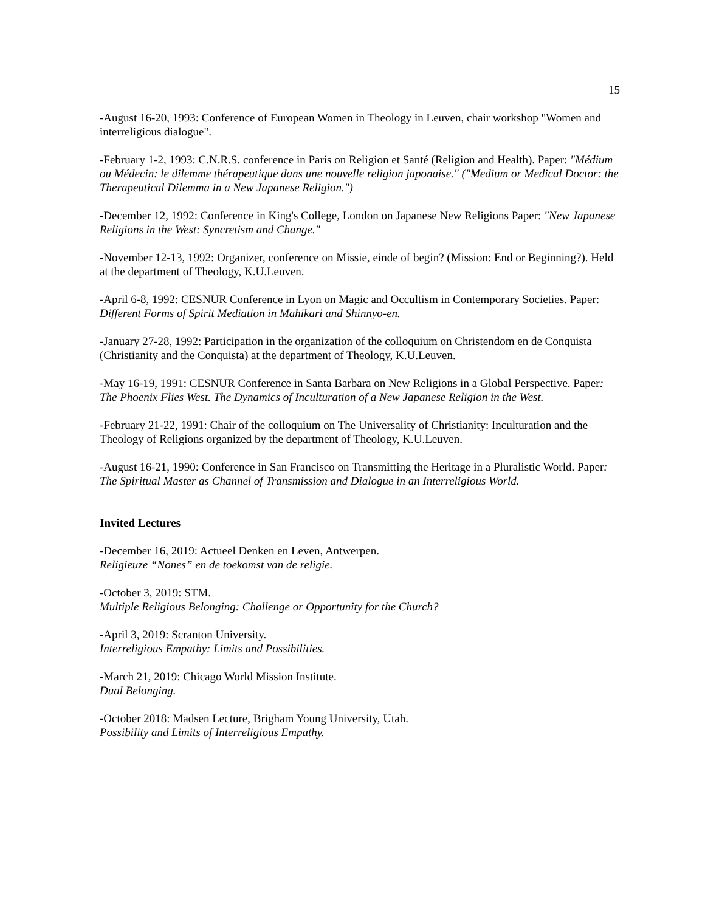15
-August 16-20, 1993: Conference of European Women in Theology in Leuven, chair workshop "Women and interreligious dialogue".
-February 1-2, 1993: C.N.R.S. conference in Paris on Religion et Santé (Religion and Health). Paper: "Médium ou Médecin: le dilemme thérapeutique dans une nouvelle religion japonaise." ("Medium or Medical Doctor: the Therapeutical Dilemma in a New Japanese Religion.")
-December 12, 1992: Conference in King's College, London on Japanese New Religions Paper: "New Japanese Religions in the West: Syncretism and Change."
-November 12-13, 1992: Organizer, conference on Missie, einde of begin? (Mission: End or Beginning?). Held at the department of Theology, K.U.Leuven.
-April 6-8, 1992: CESNUR Conference in Lyon on Magic and Occultism in Contemporary Societies. Paper: Different Forms of Spirit Mediation in Mahikari and Shinnyo-en.
-January 27-28, 1992: Participation in the organization of the colloquium on Christendom en de Conquista (Christianity and the Conquista) at the department of Theology, K.U.Leuven.
-May 16-19, 1991: CESNUR Conference in Santa Barbara on New Religions in a Global Perspective. Paper: The Phoenix Flies West. The Dynamics of Inculturation of a New Japanese Religion in the West.
-February 21-22, 1991: Chair of the colloquium on The Universality of Christianity: Inculturation and the Theology of Religions organized by the department of Theology, K.U.Leuven.
-August 16-21, 1990: Conference in San Francisco on Transmitting the Heritage in a Pluralistic World. Paper: The Spiritual Master as Channel of Transmission and Dialogue in an Interreligious World.
Invited Lectures
-December 16, 2019: Actueel Denken en Leven, Antwerpen.
Religieuze “Nones” en de toekomst van de religie.
-October 3, 2019: STM.
Multiple Religious Belonging: Challenge or Opportunity for the Church?
-April 3, 2019: Scranton University.
Interreligious Empathy: Limits and Possibilities.
-March 21, 2019: Chicago World Mission Institute.
Dual Belonging.
-October 2018: Madsen Lecture, Brigham Young University, Utah.
Possibility and Limits of Interreligious Empathy.